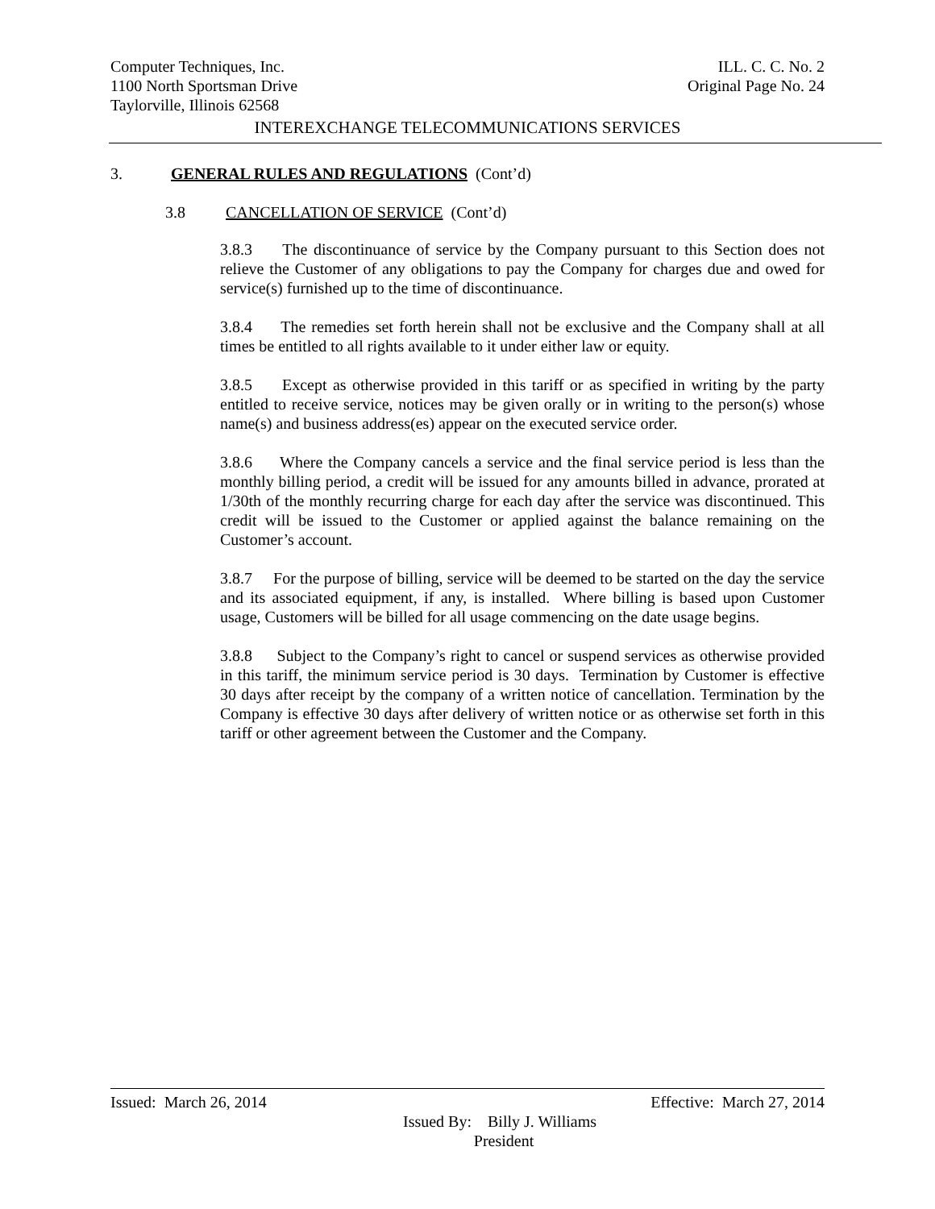Computer Techniques, Inc. ILL. C. C. No. 2
1100 North Sportsman Drive Original Page No. 24
Taylorville, Illinois 62568
INTEREXCHANGE TELECOMMUNICATIONS SERVICES
3. GENERAL RULES AND REGULATIONS (Cont’d)
3.8 CANCELLATION OF SERVICE (Cont’d)
3.8.3 The discontinuance of service by the Company pursuant to this Section does not relieve the Customer of any obligations to pay the Company for charges due and owed for service(s) furnished up to the time of discontinuance.
3.8.4 The remedies set forth herein shall not be exclusive and the Company shall at all times be entitled to all rights available to it under either law or equity.
3.8.5 Except as otherwise provided in this tariff or as specified in writing by the party entitled to receive service, notices may be given orally or in writing to the person(s) whose name(s) and business address(es) appear on the executed service order.
3.8.6 Where the Company cancels a service and the final service period is less than the monthly billing period, a credit will be issued for any amounts billed in advance, prorated at 1/30th of the monthly recurring charge for each day after the service was discontinued. This credit will be issued to the Customer or applied against the balance remaining on the Customer’s account.
3.8.7 For the purpose of billing, service will be deemed to be started on the day the service and its associated equipment, if any, is installed. Where billing is based upon Customer usage, Customers will be billed for all usage commencing on the date usage begins.
3.8.8 Subject to the Company’s right to cancel or suspend services as otherwise provided in this tariff, the minimum service period is 30 days. Termination by Customer is effective 30 days after receipt by the company of a written notice of cancellation. Termination by the Company is effective 30 days after delivery of written notice or as otherwise set forth in this tariff or other agreement between the Customer and the Company.
Issued: March 26, 2014 Effective: March 27, 2014
Issued By: Billy J. Williams
President